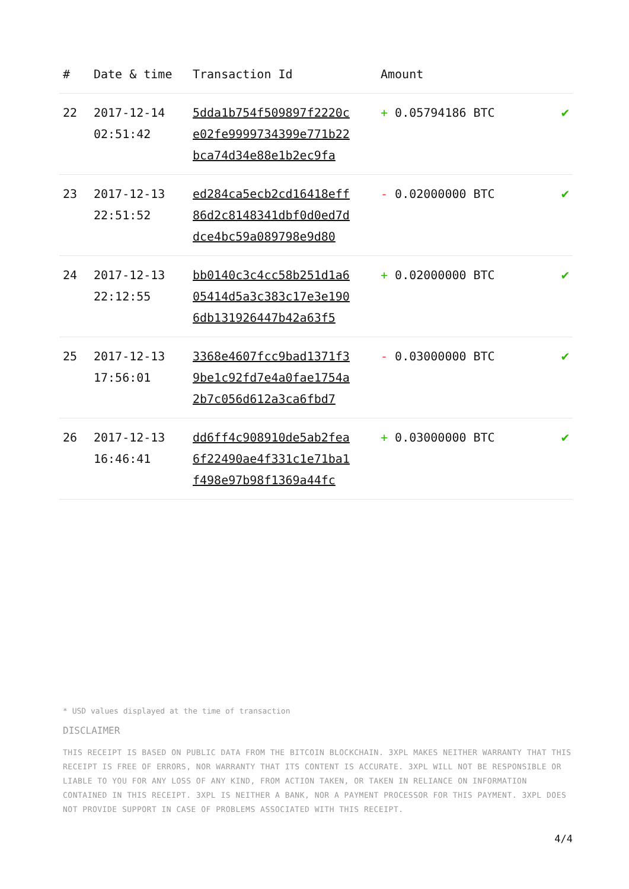| # | Date & time | Transaction Id | Amount | |
| --- | --- | --- | --- | --- |
| 22 | 2017-12-14 02:51:42 | 5dda1b754f509897f2220c e02fe9999734399e771b22 bca74d34e88e1b2ec9fa | + 0.05794186 BTC | ✔ |
| 23 | 2017-12-13 22:51:52 | ed284ca5ecb2cd16418eff 86d2c8148341dbf0d0ed7d dce4bc59a089798e9d80 | - 0.02000000 BTC | ✔ |
| 24 | 2017-12-13 22:12:55 | bb0140c3c4cc58b251d1a6 05414d5a3c383c17e3e190 6db131926447b42a63f5 | + 0.02000000 BTC | ✔ |
| 25 | 2017-12-13 17:56:01 | 3368e4607fcc9bad1371f3 9be1c92fd7e4a0fae1754a 2b7c056d612a3ca6fbd7 | - 0.03000000 BTC | ✔ |
| 26 | 2017-12-13 16:46:41 | dd6ff4c908910de5ab2fea 6f22490ae4f331c1e71ba1 f498e97b98f1369a44fc | + 0.03000000 BTC | ✔ |
* USD values displayed at the time of transaction
DISCLAIMER
THIS RECEIPT IS BASED ON PUBLIC DATA FROM THE BITCOIN BLOCKCHAIN. 3XPL MAKES NEITHER WARRANTY THAT THIS RECEIPT IS FREE OF ERRORS, NOR WARRANTY THAT ITS CONTENT IS ACCURATE. 3XPL WILL NOT BE RESPONSIBLE OR LIABLE TO YOU FOR ANY LOSS OF ANY KIND, FROM ACTION TAKEN, OR TAKEN IN RELIANCE ON INFORMATION CONTAINED IN THIS RECEIPT. 3XPL IS NEITHER A BANK, NOR A PAYMENT PROCESSOR FOR THIS PAYMENT. 3XPL DOES NOT PROVIDE SUPPORT IN CASE OF PROBLEMS ASSOCIATED WITH THIS RECEIPT.
4/4